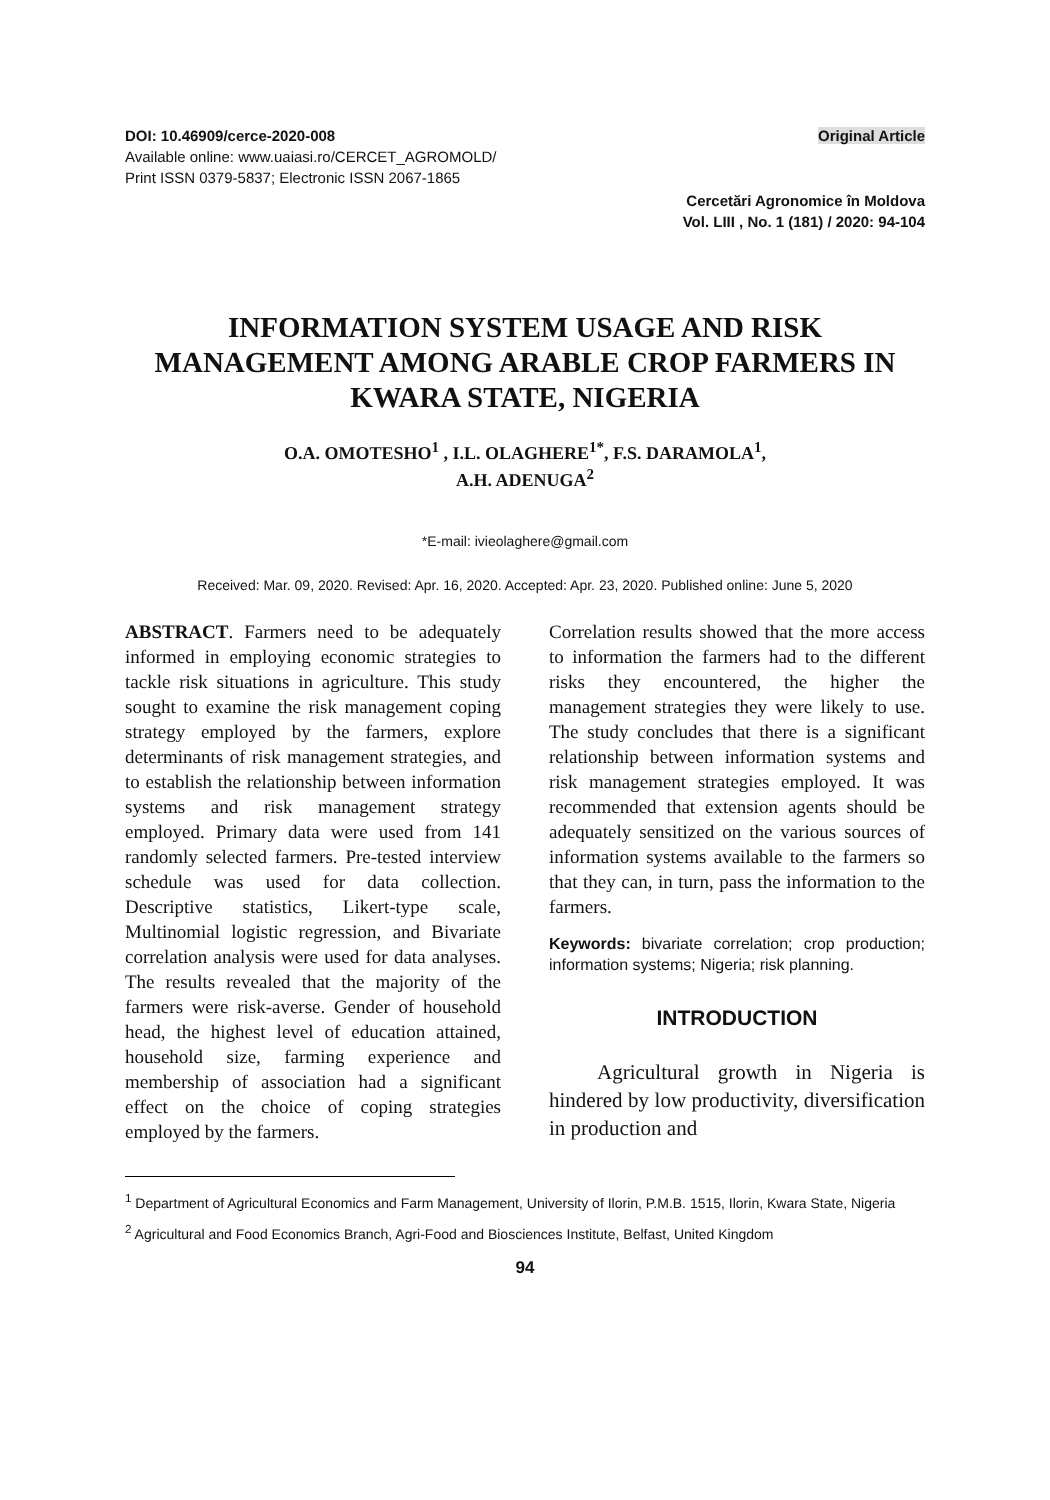DOI: 10.46909/cerce-2020-008
Available online: www.uaiasi.ro/CERCET_AGROMOLD/
Print ISSN 0379-5837; Electronic ISSN 2067-1865
Original Article
Cercetări Agronomice în Moldova
Vol. LIII , No. 1 (181) / 2020: 94-104
INFORMATION SYSTEM USAGE AND RISK MANAGEMENT AMONG ARABLE CROP FARMERS IN KWARA STATE, NIGERIA
O.A. OMOTESHO<sup>1</sup> , I.L. OLAGHERE<sup>1*</sup>, F.S. DARAMOLA<sup>1</sup>,
A.H. ADENUGA<sup>2</sup>
*E-mail: ivieolaghere@gmail.com
Received: Mar. 09, 2020. Revised: Apr. 16, 2020. Accepted: Apr. 23, 2020. Published online: June 5, 2020
ABSTRACT. Farmers need to be adequately informed in employing economic strategies to tackle risk situations in agriculture. This study sought to examine the risk management coping strategy employed by the farmers, explore determinants of risk management strategies, and to establish the relationship between information systems and risk management strategy employed. Primary data were used from 141 randomly selected farmers. Pre-tested interview schedule was used for data collection. Descriptive statistics, Likert-type scale, Multinomial logistic regression, and Bivariate correlation analysis were used for data analyses. The results revealed that the majority of the farmers were risk-averse. Gender of household head, the highest level of education attained, household size, farming experience and membership of association had a significant effect on the choice of coping strategies employed by the farmers.
Correlation results showed that the more access to information the farmers had to the different risks they encountered, the higher the management strategies they were likely to use. The study concludes that there is a significant relationship between information systems and risk management strategies employed. It was recommended that extension agents should be adequately sensitized on the various sources of information systems available to the farmers so that they can, in turn, pass the information to the farmers.
Keywords: bivariate correlation; crop production; information systems; Nigeria; risk planning.
INTRODUCTION
Agricultural growth in Nigeria is hindered by low productivity, diversification in production and
<sup>1</sup> Department of Agricultural Economics and Farm Management, University of Ilorin, P.M.B. 1515, Ilorin, Kwara State, Nigeria
<sup>2</sup> Agricultural and Food Economics Branch, Agri-Food and Biosciences Institute, Belfast, United Kingdom
94